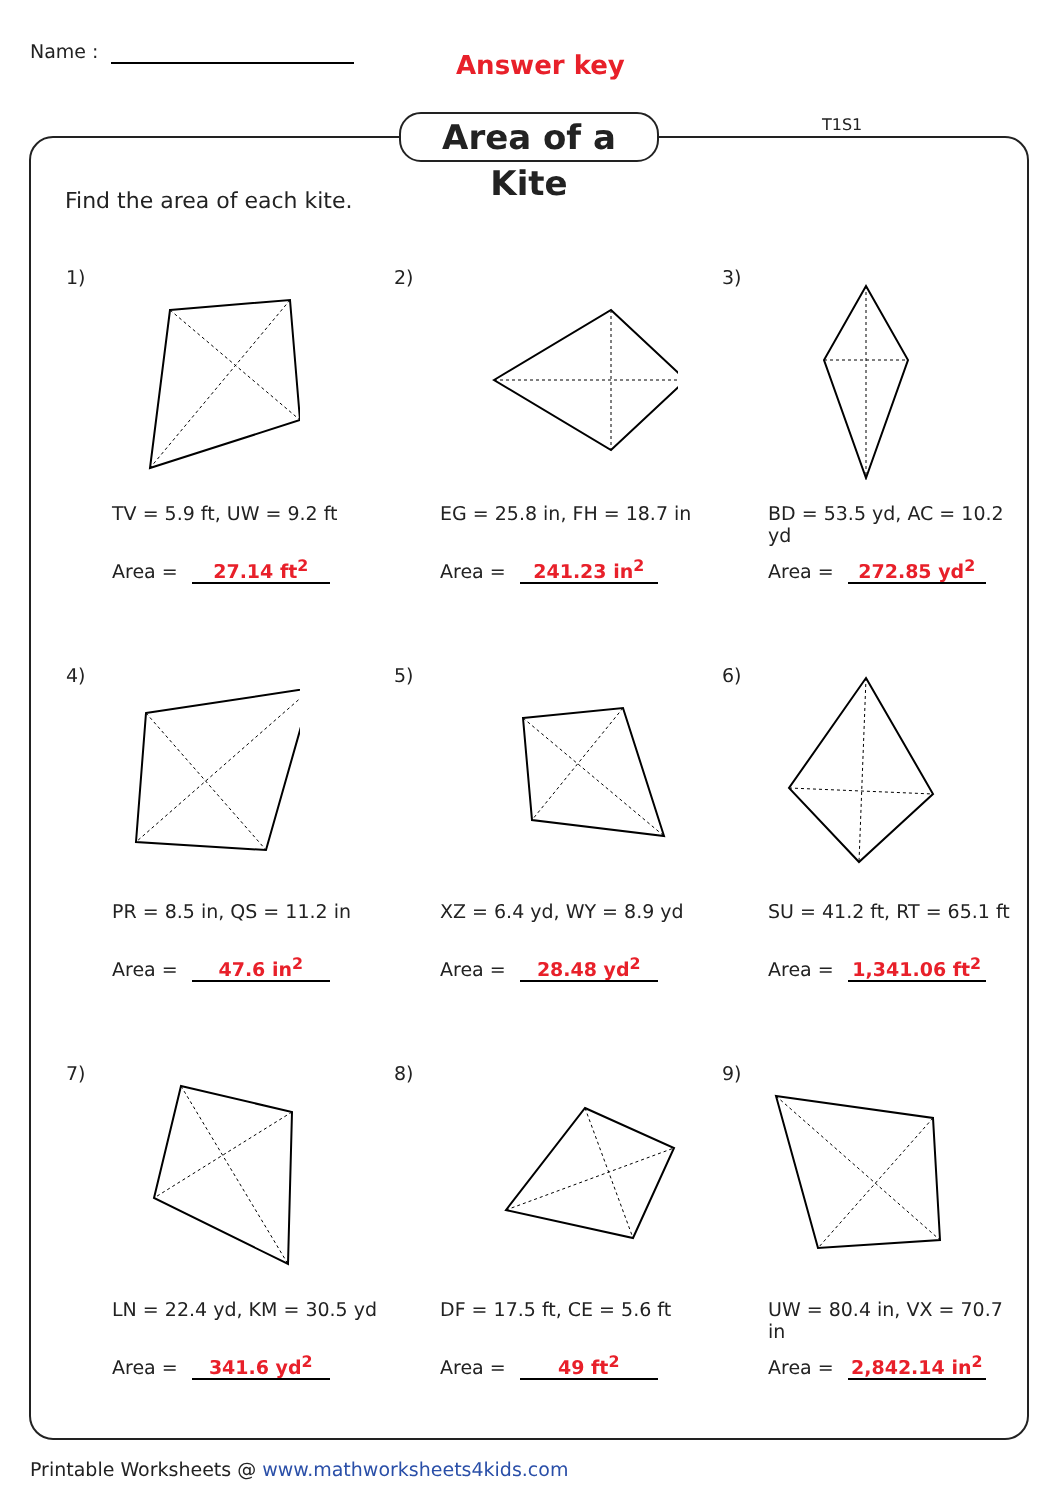Name : Answer key
Area of a Kite
T1S1
Find the area of each kite.
1)
TV = 5.9 ft, UW = 9.2 ft
Area = 27.14 ft<sup>2</sup>
2)
EG = 25.8 in, FH = 18.7 in
Area = 241.23 in<sup>2</sup>
3)
BD = 53.5 yd, AC = 10.2 yd
Area = 272.85 yd<sup>2</sup>
4)
PR = 8.5 in, QS = 11.2 in
Area = 47.6 in<sup>2</sup>
5)
XZ = 6.4 yd, WY = 8.9 yd
Area = 28.48 yd<sup>2</sup>
6)
SU = 41.2 ft, RT = 65.1 ft
Area = 1,341.06 ft<sup>2</sup>
7)
LN = 22.4 yd, KM = 30.5 yd
Area = 341.6 yd<sup>2</sup>
8)
DF = 17.5 ft, CE = 5.6 ft
Area = 49 ft<sup>2</sup>
9)
UW = 80.4 in, VX = 70.7 in
Area = 2,842.14 in<sup>2</sup>
Printable Worksheets @ www.mathworksheets4kids.com